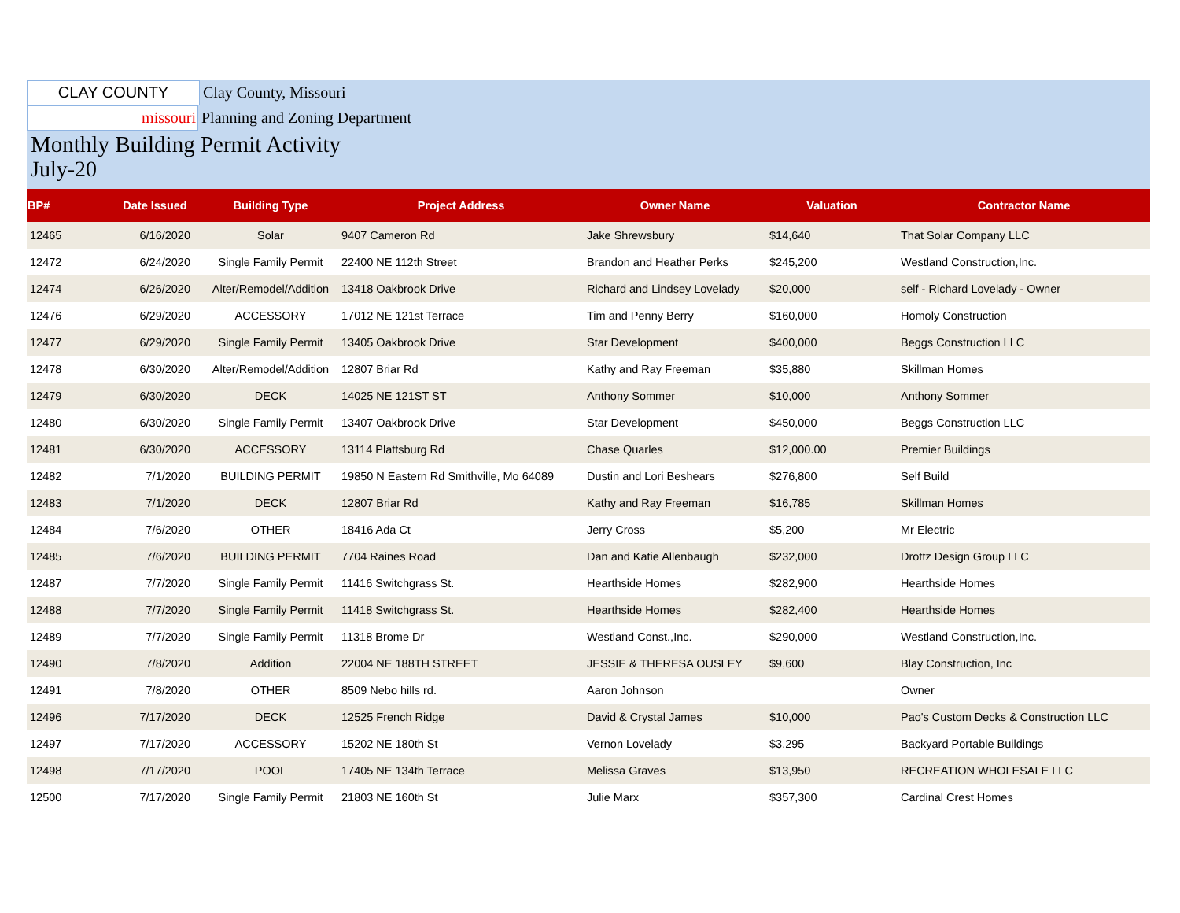CLAY COUNTY
Clay County, Missouri
missouri
Planning and Zoning Department
Monthly Building Permit Activity
July-20
| BP# | Date Issued | Building Type | Project Address | Owner Name | Valuation | Contractor Name |
| --- | --- | --- | --- | --- | --- | --- |
| 12465 | 6/16/2020 | Solar | 9407 Cameron Rd | Jake Shrewsbury | $14,640 | That Solar Company LLC |
| 12472 | 6/24/2020 | Single Family Permit | 22400 NE 112th Street | Brandon and Heather Perks | $245,200 | Westland Construction,Inc. |
| 12474 | 6/26/2020 | Alter/Remodel/Addition | 13418 Oakbrook Drive | Richard and Lindsey Lovelady | $20,000 | self - Richard Lovelady - Owner |
| 12476 | 6/29/2020 | ACCESSORY | 17012 NE 121st Terrace | Tim and Penny Berry | $160,000 | Homoly Construction |
| 12477 | 6/29/2020 | Single Family Permit | 13405 Oakbrook Drive | Star Development | $400,000 | Beggs Construction LLC |
| 12478 | 6/30/2020 | Alter/Remodel/Addition | 12807 Briar Rd | Kathy and Ray Freeman | $35,880 | Skillman Homes |
| 12479 | 6/30/2020 | DECK | 14025 NE 121ST ST | Anthony Sommer | $10,000 | Anthony Sommer |
| 12480 | 6/30/2020 | Single Family Permit | 13407 Oakbrook Drive | Star Development | $450,000 | Beggs Construction LLC |
| 12481 | 6/30/2020 | ACCESSORY | 13114 Plattsburg Rd | Chase Quarles | $12,000.00 | Premier Buildings |
| 12482 | 7/1/2020 | BUILDING PERMIT | 19850 N Eastern Rd Smithville, Mo 64089 | Dustin and Lori Beshears | $276,800 | Self Build |
| 12483 | 7/1/2020 | DECK | 12807 Briar Rd | Kathy and Ray Freeman | $16,785 | Skillman Homes |
| 12484 | 7/6/2020 | OTHER | 18416 Ada Ct | Jerry Cross | $5,200 | Mr Electric |
| 12485 | 7/6/2020 | BUILDING PERMIT | 7704 Raines Road | Dan and Katie Allenbaugh | $232,000 | Drottz Design Group LLC |
| 12487 | 7/7/2020 | Single Family Permit | 11416 Switchgrass St. | Hearthside Homes | $282,900 | Hearthside Homes |
| 12488 | 7/7/2020 | Single Family Permit | 11418 Switchgrass St. | Hearthside Homes | $282,400 | Hearthside Homes |
| 12489 | 7/7/2020 | Single Family Permit | 11318 Brome Dr | Westland Const.,Inc. | $290,000 | Westland Construction,Inc. |
| 12490 | 7/8/2020 | Addition | 22004 NE 188TH STREET | JESSIE & THERESA OUSLEY | $9,600 | Blay Construction, Inc |
| 12491 | 7/8/2020 | OTHER | 8509 Nebo hills rd. | Aaron Johnson | | Owner |
| 12496 | 7/17/2020 | DECK | 12525 French Ridge | David & Crystal James | $10,000 | Pao's Custom Decks & Construction LLC |
| 12497 | 7/17/2020 | ACCESSORY | 15202 NE 180th St | Vernon Lovelady | $3,295 | Backyard Portable Buildings |
| 12498 | 7/17/2020 | POOL | 17405 NE 134th Terrace | Melissa Graves | $13,950 | RECREATION WHOLESALE LLC |
| 12500 | 7/17/2020 | Single Family Permit | 21803 NE 160th St | Julie Marx | $357,300 | Cardinal Crest Homes |